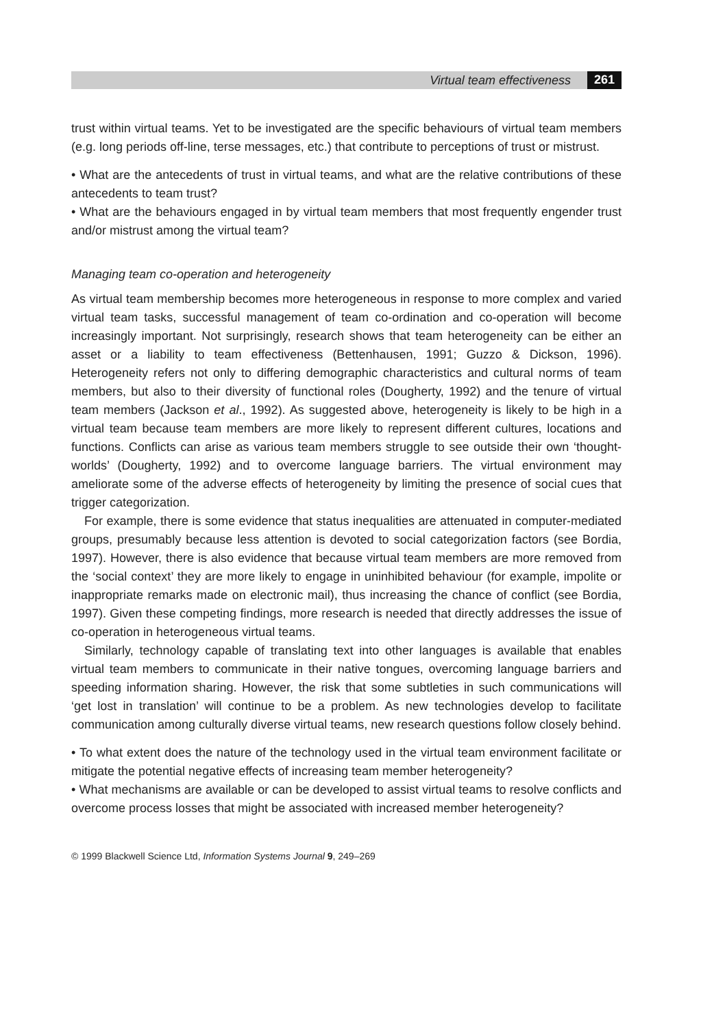Virtual team effectiveness 261
trust within virtual teams. Yet to be investigated are the specific behaviours of virtual team members (e.g. long periods off-line, terse messages, etc.) that contribute to perceptions of trust or mistrust.
• What are the antecedents of trust in virtual teams, and what are the relative contributions of these antecedents to team trust?
• What are the behaviours engaged in by virtual team members that most frequently engender trust and/or mistrust among the virtual team?
Managing team co-operation and heterogeneity
As virtual team membership becomes more heterogeneous in response to more complex and varied virtual team tasks, successful management of team co-ordination and co-operation will become increasingly important. Not surprisingly, research shows that team heterogeneity can be either an asset or a liability to team effectiveness (Bettenhausen, 1991; Guzzo & Dickson, 1996). Heterogeneity refers not only to differing demographic characteristics and cultural norms of team members, but also to their diversity of functional roles (Dougherty, 1992) and the tenure of virtual team members (Jackson et al., 1992). As suggested above, heterogeneity is likely to be high in a virtual team because team members are more likely to represent different cultures, locations and functions. Conflicts can arise as various team members struggle to see outside their own ‘thought-worlds’ (Dougherty, 1992) and to overcome language barriers. The virtual environment may ameliorate some of the adverse effects of heterogeneity by limiting the presence of social cues that trigger categorization.
For example, there is some evidence that status inequalities are attenuated in computer-mediated groups, presumably because less attention is devoted to social categorization factors (see Bordia, 1997). However, there is also evidence that because virtual team members are more removed from the ‘social context’ they are more likely to engage in uninhibited behaviour (for example, impolite or inappropriate remarks made on electronic mail), thus increasing the chance of conflict (see Bordia, 1997). Given these competing findings, more research is needed that directly addresses the issue of co-operation in heterogeneous virtual teams.
Similarly, technology capable of translating text into other languages is available that enables virtual team members to communicate in their native tongues, overcoming language barriers and speeding information sharing. However, the risk that some subtleties in such communications will ‘get lost in translation’ will continue to be a problem. As new technologies develop to facilitate communication among culturally diverse virtual teams, new research questions follow closely behind.
• To what extent does the nature of the technology used in the virtual team environment facilitate or mitigate the potential negative effects of increasing team member heterogeneity?
• What mechanisms are available or can be developed to assist virtual teams to resolve conflicts and overcome process losses that might be associated with increased member heterogeneity?
© 1999 Blackwell Science Ltd, Information Systems Journal 9, 249–269